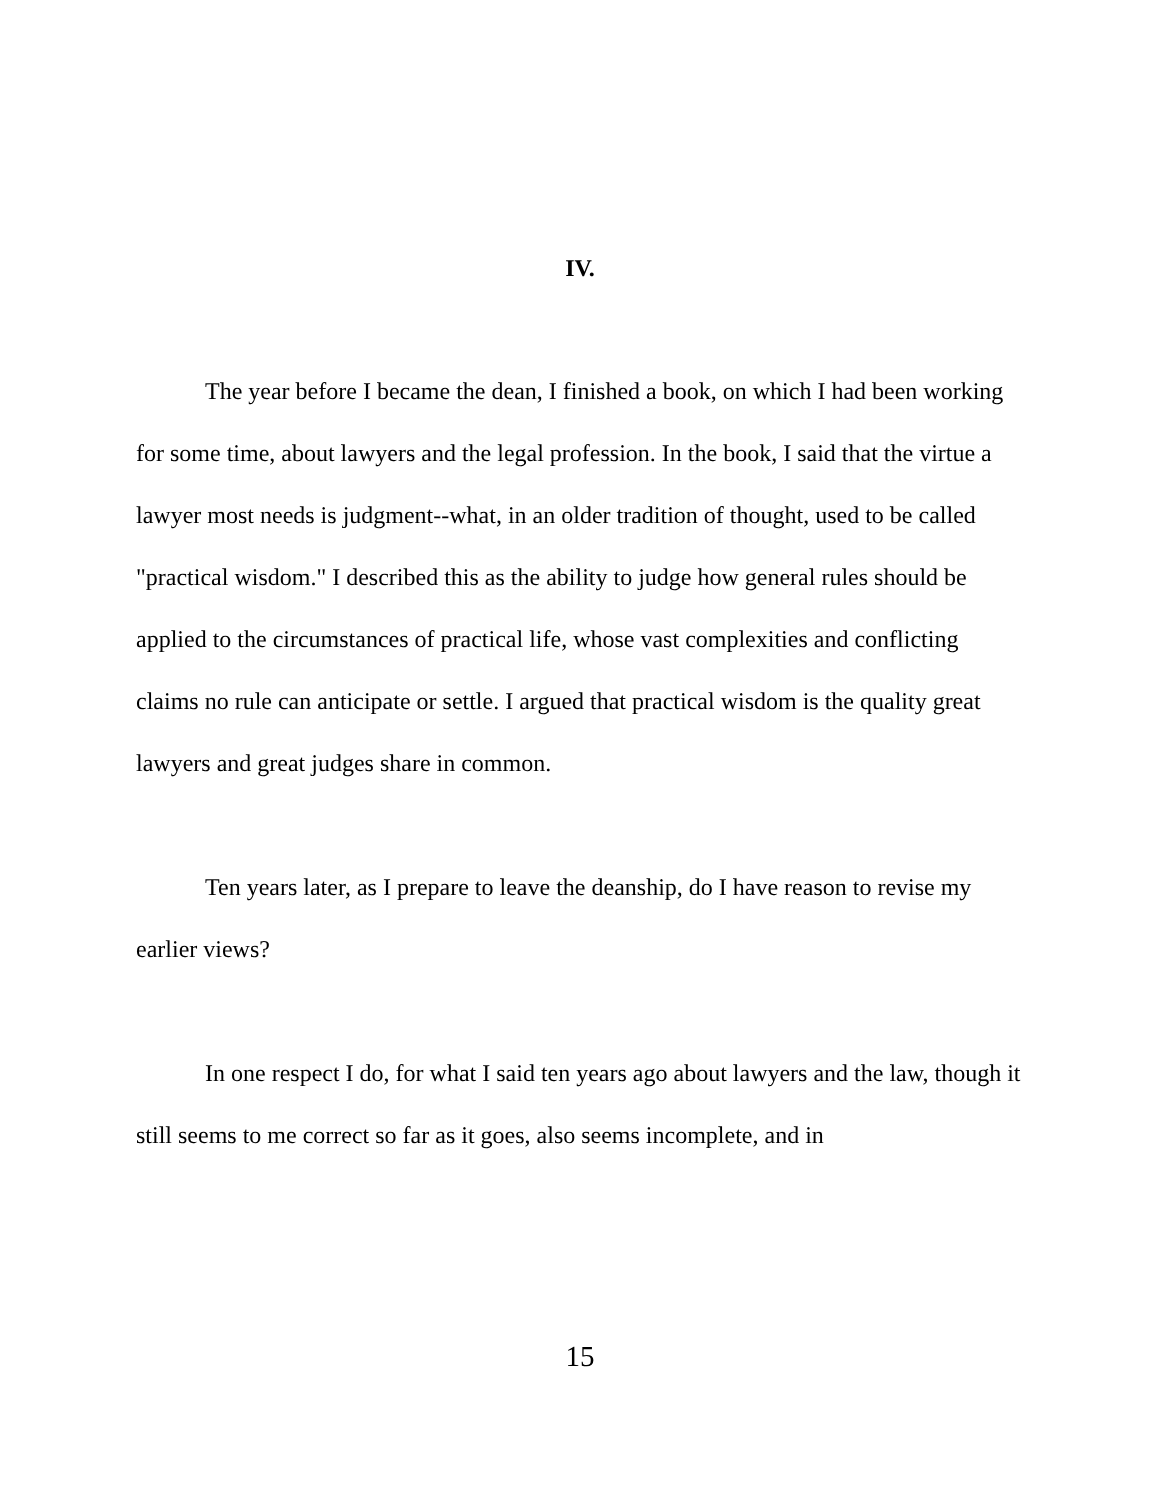IV.
The year before I became the dean, I finished a book, on which I had been working for some time, about lawyers and the legal profession. In the book, I said that the virtue a lawyer most needs is judgment--what, in an older tradition of thought, used to be called "practical wisdom." I described this as the ability to judge how general rules should be applied to the circumstances of practical life, whose vast complexities and conflicting claims no rule can anticipate or settle. I argued that practical wisdom is the quality great lawyers and great judges share in common.
Ten years later, as I prepare to leave the deanship, do I have reason to revise my earlier views?
In one respect I do, for what I said ten years ago about lawyers and the law, though it still seems to me correct so far as it goes, also seems incomplete, and in
15